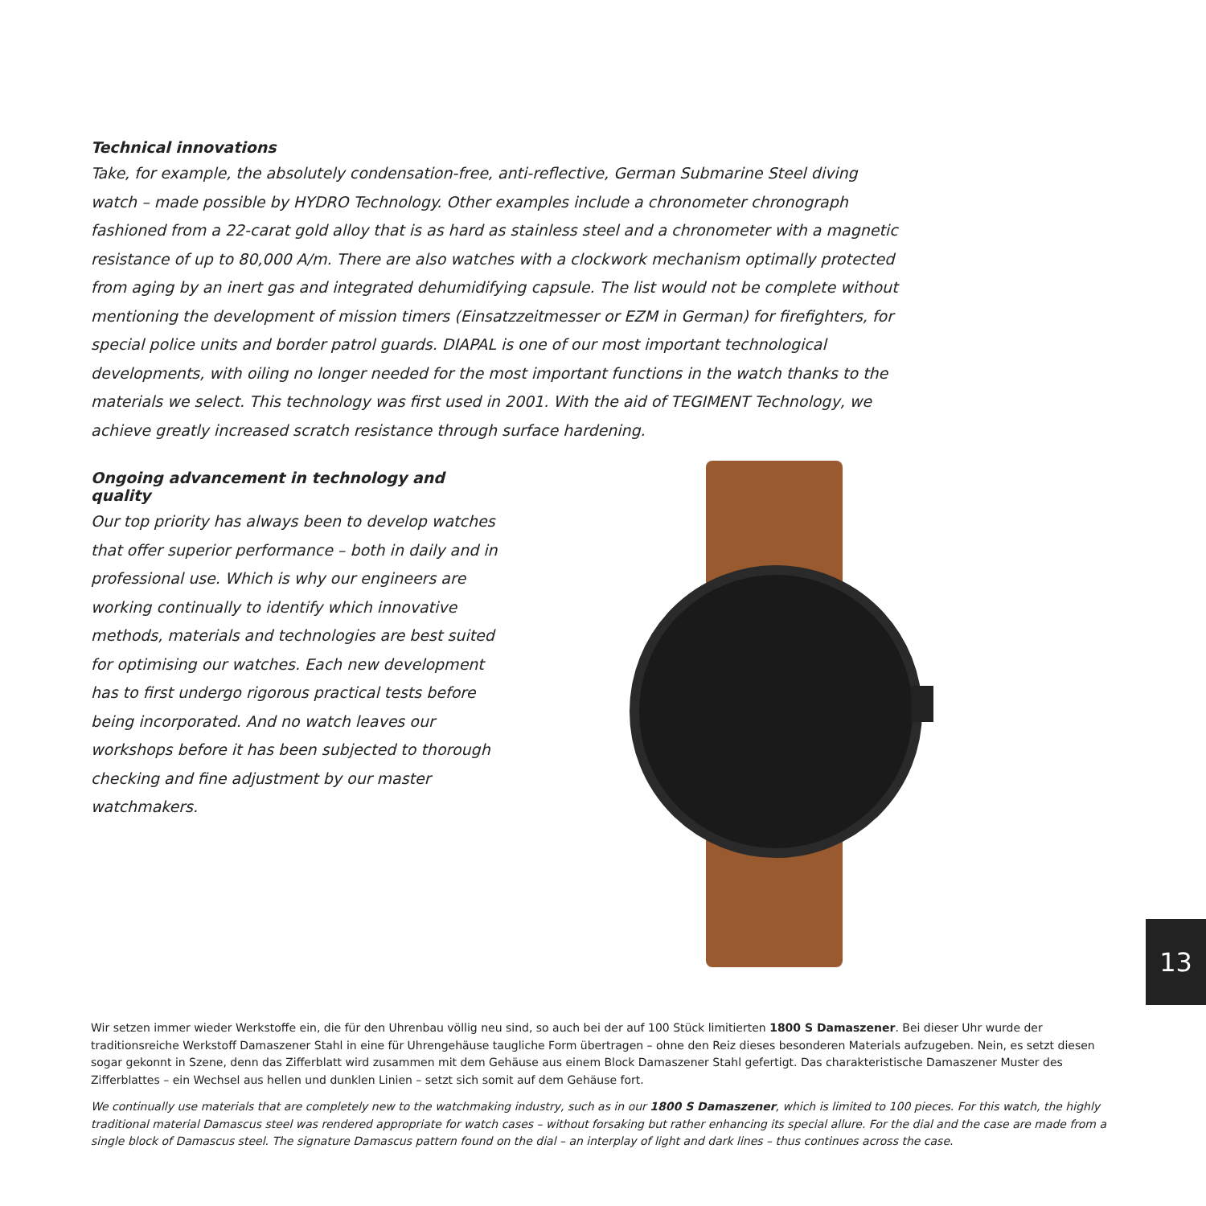Technical innovations
Take, for example, the absolutely condensation-free, anti-reflective, German Submarine Steel diving watch – made possible by HYDRO Technology. Other examples include a chronometer chronograph fashioned from a 22-carat gold alloy that is as hard as stainless steel and a chronometer with a magnetic resistance of up to 80,000 A/m. There are also watches with a clockwork mechanism optimally protected from aging by an inert gas and integrated dehumidifying capsule. The list would not be complete without mentioning the development of mission timers (Einsatzzeitmesser or EZM in German) for firefighters, for special police units and border patrol guards. DIAPAL is one of our most important technological developments, with oiling no longer needed for the most important functions in the watch thanks to the materials we select. This technology was first used in 2001. With the aid of TEGIMENT Technology, we achieve greatly increased scratch resistance through surface hardening.
Ongoing advancement in technology and quality
Our top priority has always been to develop watches that offer superior performance – both in daily and in professional use. Which is why our engineers are working continually to identify which innovative methods, materials and technologies are best suited for optimising our watches. Each new development has to first undergo rigorous practical tests before being incorporated. And no watch leaves our workshops before it has been subjected to thorough checking and fine adjustment by our master watchmakers.
Wir setzen immer wieder Werkstoffe ein, die für den Uhrenbau völlig neu sind, so auch bei der auf 100 Stück limitierten 1800 S Damaszener. Bei dieser Uhr wurde der traditionsreiche Werkstoff Damaszener Stahl in eine für Uhrengehäuse taugliche Form übertragen – ohne den Reiz dieses besonderen Materials aufzugeben. Nein, es setzt diesen sogar gekonnt in Szene, denn das Zifferblatt wird zusammen mit dem Gehäuse aus einem Block Damaszener Stahl gefertigt. Das charakteristische Damaszener Muster des Zifferblattes – ein Wechsel aus hellen und dunklen Linien – setzt sich somit auf dem Gehäuse fort.
We continually use materials that are completely new to the watchmaking industry, such as in our 1800 S Damaszener, which is limited to 100 pieces. For this watch, the highly traditional material Damascus steel was rendered appropriate for watch cases – without forsaking but rather enhancing its special allure. For the dial and the case are made from a single block of Damascus steel. The signature Damascus pattern found on the dial – an interplay of light and dark lines – thus continues across the case.
13